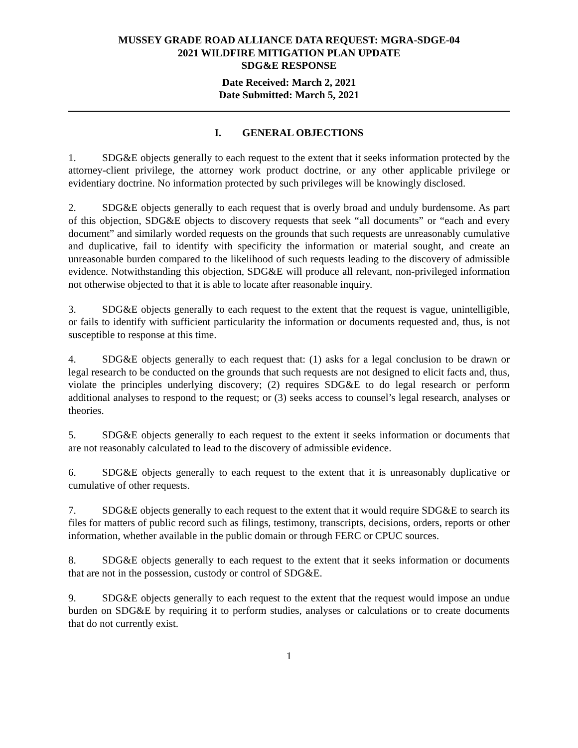MUSSEY GRADE ROAD ALLIANCE DATA REQUEST: MGRA-SDGE-04
2021 WILDFIRE MITIGATION PLAN UPDATE
SDG&E RESPONSE
Date Received: March 2, 2021
Date Submitted: March 5, 2021
I. GENERAL OBJECTIONS
1. SDG&E objects generally to each request to the extent that it seeks information protected by the attorney-client privilege, the attorney work product doctrine, or any other applicable privilege or evidentiary doctrine. No information protected by such privileges will be knowingly disclosed.
2. SDG&E objects generally to each request that is overly broad and unduly burdensome. As part of this objection, SDG&E objects to discovery requests that seek “all documents” or “each and every document” and similarly worded requests on the grounds that such requests are unreasonably cumulative and duplicative, fail to identify with specificity the information or material sought, and create an unreasonable burden compared to the likelihood of such requests leading to the discovery of admissible evidence. Notwithstanding this objection, SDG&E will produce all relevant, non-privileged information not otherwise objected to that it is able to locate after reasonable inquiry.
3. SDG&E objects generally to each request to the extent that the request is vague, unintelligible, or fails to identify with sufficient particularity the information or documents requested and, thus, is not susceptible to response at this time.
4. SDG&E objects generally to each request that: (1) asks for a legal conclusion to be drawn or legal research to be conducted on the grounds that such requests are not designed to elicit facts and, thus, violate the principles underlying discovery; (2) requires SDG&E to do legal research or perform additional analyses to respond to the request; or (3) seeks access to counsel’s legal research, analyses or theories.
5. SDG&E objects generally to each request to the extent it seeks information or documents that are not reasonably calculated to lead to the discovery of admissible evidence.
6. SDG&E objects generally to each request to the extent that it is unreasonably duplicative or cumulative of other requests.
7. SDG&E objects generally to each request to the extent that it would require SDG&E to search its files for matters of public record such as filings, testimony, transcripts, decisions, orders, reports or other information, whether available in the public domain or through FERC or CPUC sources.
8. SDG&E objects generally to each request to the extent that it seeks information or documents that are not in the possession, custody or control of SDG&E.
9. SDG&E objects generally to each request to the extent that the request would impose an undue burden on SDG&E by requiring it to perform studies, analyses or calculations or to create documents that do not currently exist.
1